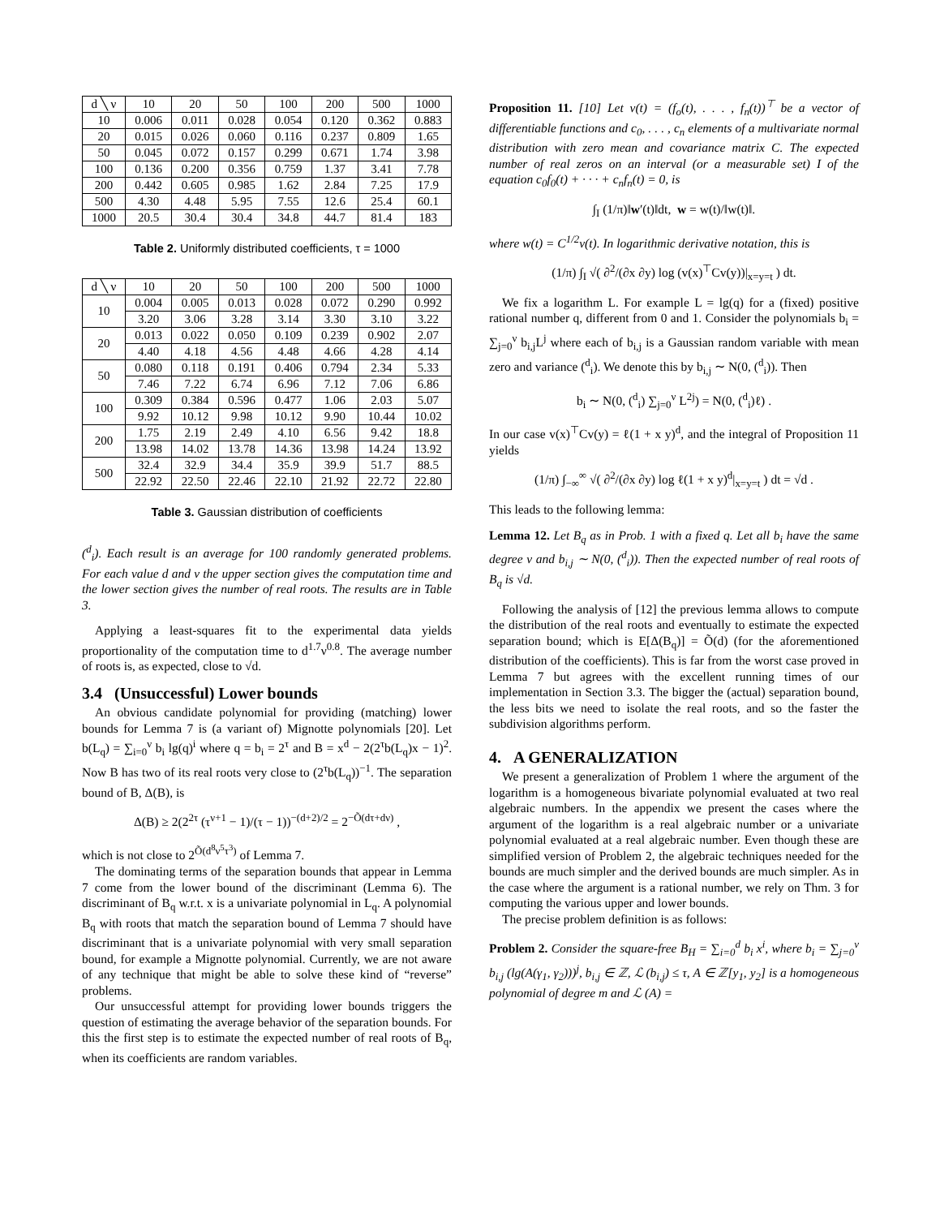| d ╲ ν | 10 | 20 | 50 | 100 | 200 | 500 | 1000 |
| --- | --- | --- | --- | --- | --- | --- | --- |
| 10 | 0.006 | 0.011 | 0.028 | 0.054 | 0.120 | 0.362 | 0.883 |
| 20 | 0.015 | 0.026 | 0.060 | 0.116 | 0.237 | 0.809 | 1.65 |
| 50 | 0.045 | 0.072 | 0.157 | 0.299 | 0.671 | 1.74 | 3.98 |
| 100 | 0.136 | 0.200 | 0.356 | 0.759 | 1.37 | 3.41 | 7.78 |
| 200 | 0.442 | 0.605 | 0.985 | 1.62 | 2.84 | 7.25 | 17.9 |
| 500 | 4.30 | 4.48 | 5.95 | 7.55 | 12.6 | 25.4 | 60.1 |
| 1000 | 20.5 | 30.4 | 30.4 | 34.8 | 44.7 | 81.4 | 183 |
Table 2. Uniformly distributed coefficients, τ = 1000
| d ╲ ν | 10 | 20 | 50 | 100 | 200 | 500 | 1000 |
| --- | --- | --- | --- | --- | --- | --- | --- |
| 10 | 0.004 | 0.005 | 0.013 | 0.028 | 0.072 | 0.290 | 0.992 |
| | 3.20 | 3.06 | 3.28 | 3.14 | 3.30 | 3.10 | 3.22 |
| 20 | 0.013 | 0.022 | 0.050 | 0.109 | 0.239 | 0.902 | 2.07 |
| | 4.40 | 4.18 | 4.56 | 4.48 | 4.66 | 4.28 | 4.14 |
| 50 | 0.080 | 0.118 | 0.191 | 0.406 | 0.794 | 2.34 | 5.33 |
| | 7.46 | 7.22 | 6.74 | 6.96 | 7.12 | 7.06 | 6.86 |
| 100 | 0.309 | 0.384 | 0.596 | 0.477 | 1.06 | 2.03 | 5.07 |
| | 9.92 | 10.12 | 9.98 | 10.12 | 9.90 | 10.44 | 10.02 |
| 200 | 1.75 | 2.19 | 2.49 | 4.10 | 6.56 | 9.42 | 18.8 |
| | 13.98 | 14.02 | 13.78 | 14.36 | 13.98 | 14.24 | 13.92 |
| 500 | 32.4 | 32.9 | 34.4 | 35.9 | 39.9 | 51.7 | 88.5 |
| | 22.92 | 22.50 | 22.46 | 22.10 | 21.92 | 22.72 | 22.80 |
Table 3. Gaussian distribution of coefficients
(<sup>d</sup><sub>i</sub>). Each result is an average for 100 randomly generated problems. For each value d and ν the upper section gives the computation time and the lower section gives the number of real roots. The results are in Table 3.
Applying a least-squares fit to the experimental data yields proportionality of the computation time to d<sup>1.7</sup>ν<sup>0.8</sup>. The average number of roots is, as expected, close to √d.
3.4 (Unsuccessful) Lower bounds
An obvious candidate polynomial for providing (matching) lower bounds for Lemma 7 is (a variant of) Mignotte polynomials [20]. Let b(L<sub>q</sub>) = ∑<sub>i=0</sub><sup>ν</sup> b<sub>i</sub> lg(q)<sup>i</sup> where q = b<sub>i</sub> = 2<sup>τ</sup> and B = x<sup>d</sup> − 2(2<sup>τ</sup>b(L<sub>q</sub>)x − 1)<sup>2</sup>. Now B has two of its real roots very close to (2<sup>τ</sup>b(L<sub>q</sub>))<sup>−1</sup>. The separation bound of B, Δ(B), is
Δ(B) ≥ 2(2<sup>2τ</sup> (τ<sup>ν+1</sup> − 1)/(τ − 1))<sup>−(d+2)/2</sup> = 2<sup>−Õ(dτ+dν)</sup> ,
which is not close to 2<sup>Õ(d<sup>8</sup>ν<sup>5</sup>τ<sup>3</sup>)</sup> of Lemma 7.
The dominating terms of the separation bounds that appear in Lemma 7 come from the lower bound of the discriminant (Lemma 6). The discriminant of B<sub>q</sub> w.r.t. x is a univariate polynomial in L<sub>q</sub>. A polynomial B<sub>q</sub> with roots that match the separation bound of Lemma 7 should have discriminant that is a univariate polynomial with very small separation bound, for example a Mignotte polynomial. Currently, we are not aware of any technique that might be able to solve these kind of “reverse” problems.
Our unsuccessful attempt for providing lower bounds triggers the question of estimating the average behavior of the separation bounds. For this the first step is to estimate the expected number of real roots of B<sub>q</sub>, when its coefficients are random variables.
Proposition 11. [10] Let v(t) = (f<sub>o</sub>(t), . . . , f<sub>n</sub>(t))<sup>⊤</sup> be a vector of differentiable functions and c<sub>0</sub>, . . . , c<sub>n</sub> elements of a multivariate normal distribution with zero mean and covariance matrix C. The expected number of real zeros on an interval (or a measurable set) I of the equation c<sub>0</sub>f<sub>0</sub>(t) + · · · + c<sub>n</sub>f<sub>n</sub>(t) = 0, is
∫<sub>I</sub> (1/π)‖w′(t)‖dt, w = w(t)/‖w(t)‖.
where w(t) = C<sup>1/2</sup>v(t). In logarithmic derivative notation, this is
(1/π) ∫<sub>I</sub> √( ∂<sup>2</sup>/(∂x ∂y) log (v(x)<sup>⊤</sup>Cv(y))|<sub>x=y=t</sub> ) dt.
We fix a logarithm L. For example L = lg(q) for a (fixed) positive rational number q, different from 0 and 1. Consider the polynomials b<sub>i</sub> = ∑<sub>j=0</sub><sup>ν</sup> b<sub>i,j</sub>L<sup>j</sup> where each of b<sub>i,j</sub> is a Gaussian random variable with mean zero and variance (<sup>d</sup><sub>i</sub>). We denote this by b<sub>i,j</sub> ∼ N(0, (<sup>d</sup><sub>i</sub>)). Then
b<sub>i</sub> ∼ N(0, (<sup>d</sup><sub>i</sub>) ∑<sub>j=0</sub><sup>ν</sup> L<sup>2j</sup>) = N(0, (<sup>d</sup><sub>i</sub>)ℓ) .
In our case v(x)<sup>⊤</sup>Cv(y) = ℓ(1 + x y)<sup>d</sup>, and the integral of Proposition 11 yields
(1/π) ∫<sub>−∞</sub><sup>∞</sup> √( ∂<sup>2</sup>/(∂x ∂y) log ℓ(1 + x y)<sup>d</sup>|<sub>x=y=t</sub> ) dt = √d .
This leads to the following lemma:
Lemma 12. Let B<sub>q</sub> as in Prob. 1 with a fixed q. Let all b<sub>i</sub> have the same degree ν and b<sub>i,j</sub> ∼ N(0, (<sup>d</sup><sub>i</sub>)). Then the expected number of real roots of B<sub>q</sub> is √d.
Following the analysis of [12] the previous lemma allows to compute the distribution of the real roots and eventually to estimate the expected separation bound; which is E[Δ(B<sub>q</sub>)] = Õ(d) (for the aforementioned distribution of the coefficients). This is far from the worst case proved in Lemma 7 but agrees with the excellent running times of our implementation in Section 3.3. The bigger the (actual) separation bound, the less bits we need to isolate the real roots, and so the faster the subdivision algorithms perform.
4. A GENERALIZATION
We present a generalization of Problem 1 where the argument of the logarithm is a homogeneous bivariate polynomial evaluated at two real algebraic numbers. In the appendix we present the cases where the argument of the logarithm is a real algebraic number or a univariate polynomial evaluated at a real algebraic number. Even though these are simplified version of Problem 2, the algebraic techniques needed for the bounds are much simpler and the derived bounds are much simpler. As in the case where the argument is a rational number, we rely on Thm. 3 for computing the various upper and lower bounds.
The precise problem definition is as follows:
Problem 2. Consider the square-free B<sub>H</sub> = ∑<sub>i=0</sub><sup>d</sup> b<sub>i</sub> x<sup>i</sup>, where b<sub>i</sub> = ∑<sub>j=0</sub><sup>ν</sup> b<sub>i,j</sub> (lg(A(γ<sub>1</sub>, γ<sub>2</sub>)))<sup>j</sup>, b<sub>i,j</sub> ∈ ℤ, ℒ (b<sub>i,j</sub>) ≤ τ, A ∈ ℤ[y<sub>1</sub>, y<sub>2</sub>] is a homogeneous polynomial of degree m and ℒ (A) =